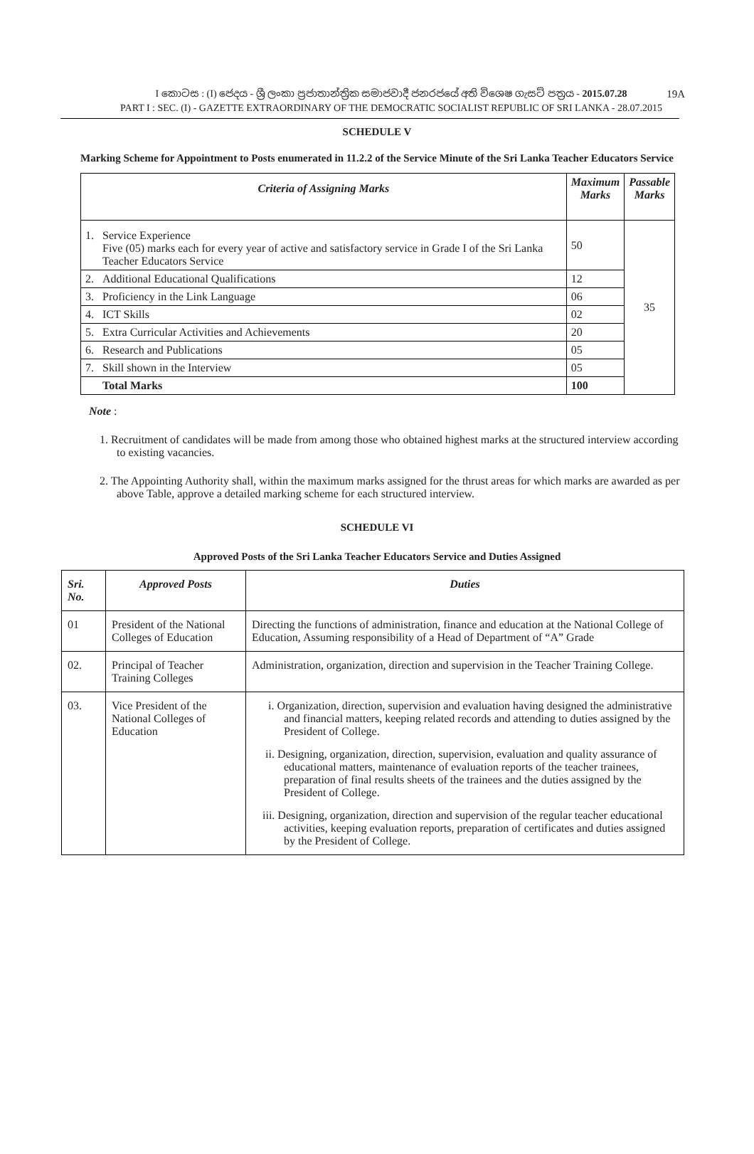I කොටස : (I) ජෙදය - ශ්‍රී ලංකා ප්‍රජාතාන්ත්‍රික සමාජවාදී ජනරජයේ අති විශෙෂ ගැසට් පත්‍රය - 2015.07.28 19A
PART I : SEC. (I) - GAZETTE EXTRAORDINARY OF THE DEMOCRATIC SOCIALIST REPUBLIC OF SRI LANKA - 28.07.2015
SCHEDULE V
Marking Scheme for Appointment to Posts enumerated in 11.2.2 of the Service Minute of the Sri Lanka Teacher Educators Service
| Criteria of Assigning Marks | | Maximum Marks | Passable Marks |
| --- | --- | --- | --- |
| 1. | Service Experience Five (05) marks each for every year of active and satisfactory service in Grade I of the Sri Lanka Teacher Educators Service | 50 | 35 |
| 2. | Additional Educational Qualifications | 12 | |
| 3. | Proficiency in the Link Language | 06 | |
| 4. | ICT Skills | 02 | |
| 5. | Extra Curricular Activities and Achievements | 20 | |
| 6. | Research and Publications | 05 | |
| 7. | Skill shown in the Interview | 05 | |
| | Total Marks | 100 | |
Note :
1. Recruitment of candidates will be made from among those who obtained highest marks at the structured interview according to existing vacancies.
2. The Appointing Authority shall, within the maximum marks assigned for the thrust areas for which marks are awarded as per above Table, approve a detailed marking scheme for each structured interview.
SCHEDULE VI
Approved Posts of the Sri Lanka Teacher Educators Service and Duties Assigned
| Sri. No. | Approved Posts | Duties |
| --- | --- | --- |
| 01 | President of the National Colleges of Education | Directing the functions of administration, finance and education at the National College of Education, Assuming responsibility of a Head of Department of “A” Grade |
| 02. | Principal of Teacher Training Colleges | Administration, organization, direction and supervision in the Teacher Training College. |
| 03. | Vice President of the National Colleges of Education | i. Organization, direction, supervision and evaluation having designed the administrative and financial matters, keeping related records and attending to duties assigned by the President of College. ii. Designing, organization, direction, supervision, evaluation and quality assurance of educational matters, maintenance of evaluation reports of the teacher trainees, preparation of final results sheets of the trainees and the duties assigned by the President of College. iii. Designing, organization, direction and supervision of the regular teacher educational activities, keeping evaluation reports, preparation of certificates and duties assigned by the President of College. |